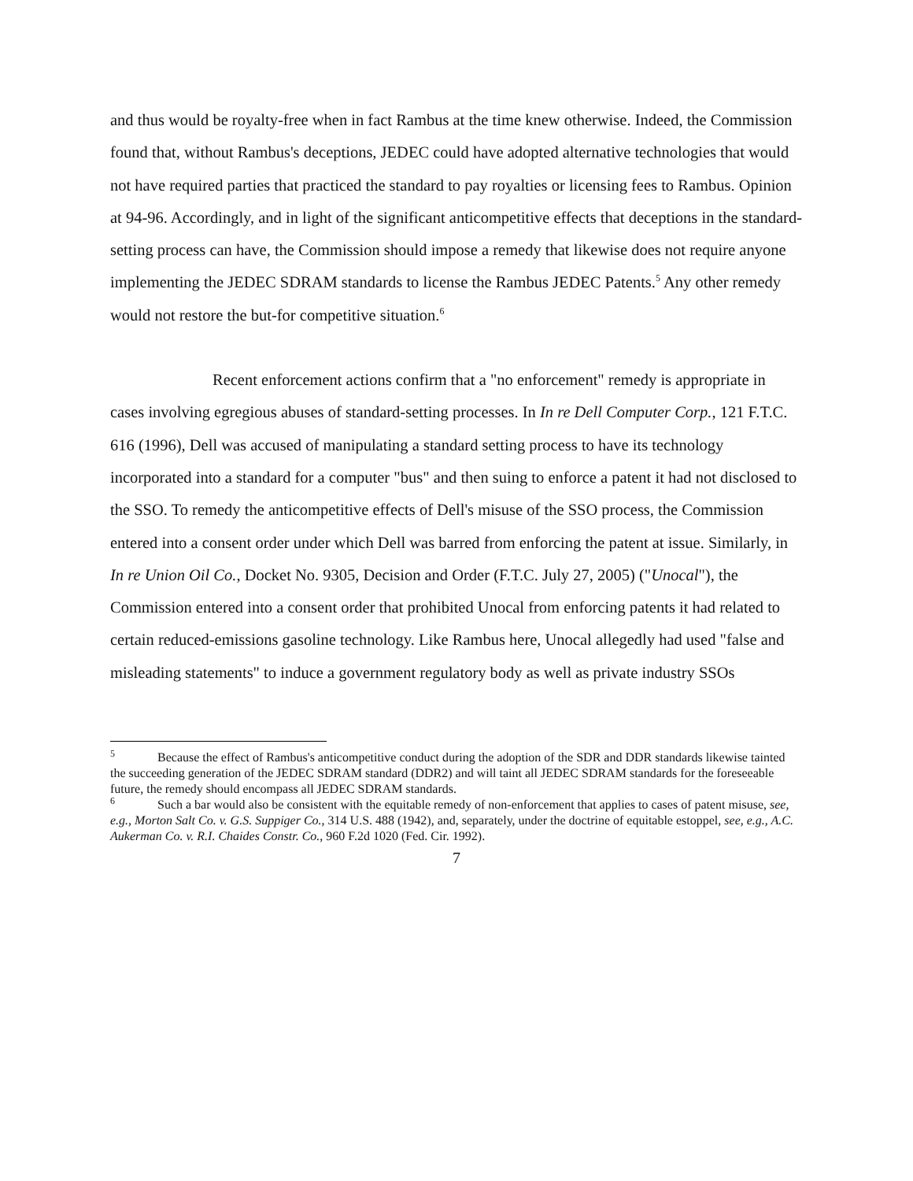and thus would be royalty-free when in fact Rambus at the time knew otherwise. Indeed, the Commission found that, without Rambus's deceptions, JEDEC could have adopted alternative technologies that would not have required parties that practiced the standard to pay royalties or licensing fees to Rambus. Opinion at 94-96. Accordingly, and in light of the significant anticompetitive effects that deceptions in the standard-setting process can have, the Commission should impose a remedy that likewise does not require anyone implementing the JEDEC SDRAM standards to license the Rambus JEDEC Patents.<sup>5</sup> Any other remedy would not restore the but-for competitive situation.<sup>6</sup>
Recent enforcement actions confirm that a "no enforcement" remedy is appropriate in cases involving egregious abuses of standard-setting processes. In In re Dell Computer Corp., 121 F.T.C. 616 (1996), Dell was accused of manipulating a standard setting process to have its technology incorporated into a standard for a computer "bus" and then suing to enforce a patent it had not disclosed to the SSO. To remedy the anticompetitive effects of Dell's misuse of the SSO process, the Commission entered into a consent order under which Dell was barred from enforcing the patent at issue. Similarly, in In re Union Oil Co., Docket No. 9305, Decision and Order (F.T.C. July 27, 2005) ("Unocal"), the Commission entered into a consent order that prohibited Unocal from enforcing patents it had related to certain reduced-emissions gasoline technology. Like Rambus here, Unocal allegedly had used "false and misleading statements" to induce a government regulatory body as well as private industry SSOs
<sup>5</sup> Because the effect of Rambus's anticompetitive conduct during the adoption of the SDR and DDR standards likewise tainted the succeeding generation of the JEDEC SDRAM standard (DDR2) and will taint all JEDEC SDRAM standards for the foreseeable future, the remedy should encompass all JEDEC SDRAM standards.
<sup>6</sup> Such a bar would also be consistent with the equitable remedy of non-enforcement that applies to cases of patent misuse, see, e.g., Morton Salt Co. v. G.S. Suppiger Co., 314 U.S. 488 (1942), and, separately, under the doctrine of equitable estoppel, see, e.g., A.C. Aukerman Co. v. R.I. Chaides Constr. Co., 960 F.2d 1020 (Fed. Cir. 1992).
7